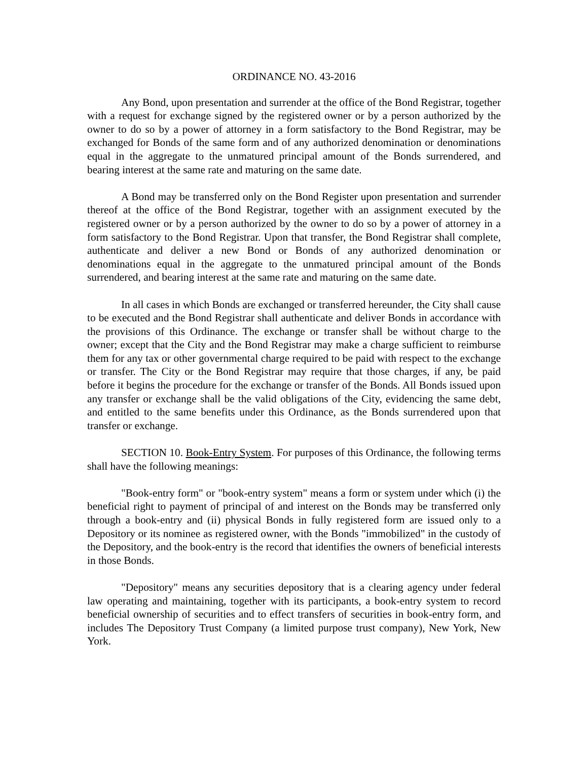ORDINANCE NO. 43-2016
Any Bond, upon presentation and surrender at the office of the Bond Registrar, together with a request for exchange signed by the registered owner or by a person authorized by the owner to do so by a power of attorney in a form satisfactory to the Bond Registrar, may be exchanged for Bonds of the same form and of any authorized denomination or denominations equal in the aggregate to the unmatured principal amount of the Bonds surrendered, and bearing interest at the same rate and maturing on the same date.
A Bond may be transferred only on the Bond Register upon presentation and surrender thereof at the office of the Bond Registrar, together with an assignment executed by the registered owner or by a person authorized by the owner to do so by a power of attorney in a form satisfactory to the Bond Registrar. Upon that transfer, the Bond Registrar shall complete, authenticate and deliver a new Bond or Bonds of any authorized denomination or denominations equal in the aggregate to the unmatured principal amount of the Bonds surrendered, and bearing interest at the same rate and maturing on the same date.
In all cases in which Bonds are exchanged or transferred hereunder, the City shall cause to be executed and the Bond Registrar shall authenticate and deliver Bonds in accordance with the provisions of this Ordinance. The exchange or transfer shall be without charge to the owner; except that the City and the Bond Registrar may make a charge sufficient to reimburse them for any tax or other governmental charge required to be paid with respect to the exchange or transfer. The City or the Bond Registrar may require that those charges, if any, be paid before it begins the procedure for the exchange or transfer of the Bonds. All Bonds issued upon any transfer or exchange shall be the valid obligations of the City, evidencing the same debt, and entitled to the same benefits under this Ordinance, as the Bonds surrendered upon that transfer or exchange.
SECTION 10. Book-Entry System. For purposes of this Ordinance, the following terms shall have the following meanings:
"Book-entry form" or "book-entry system" means a form or system under which (i) the beneficial right to payment of principal of and interest on the Bonds may be transferred only through a book-entry and (ii) physical Bonds in fully registered form are issued only to a Depository or its nominee as registered owner, with the Bonds "immobilized" in the custody of the Depository, and the book-entry is the record that identifies the owners of beneficial interests in those Bonds.
"Depository" means any securities depository that is a clearing agency under federal law operating and maintaining, together with its participants, a book-entry system to record beneficial ownership of securities and to effect transfers of securities in book-entry form, and includes The Depository Trust Company (a limited purpose trust company), New York, New York.